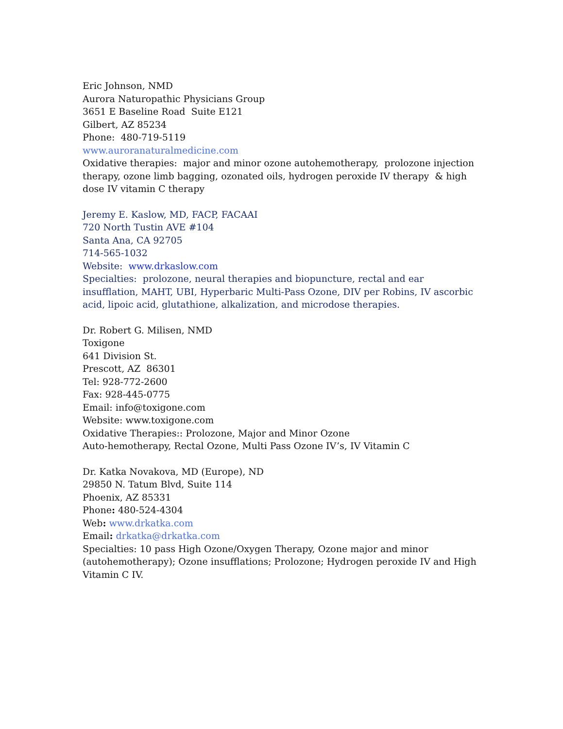Eric Johnson, NMD
Aurora Naturopathic Physicians Group
3651 E Baseline Road Suite E121
Gilbert, AZ 85234
Phone: 480-719-5119
www.auroranaturalmedicine.com
Oxidative therapies: major and minor ozone autohemotherapy, prolozone injection therapy, ozone limb bagging, ozonated oils, hydrogen peroxide IV therapy & high dose IV vitamin C therapy
Jeremy E. Kaslow, MD, FACP, FACAAI
720 North Tustin AVE #104
Santa Ana, CA 92705
714-565-1032
Website: www.drkaslow.com
Specialties: prolozone, neural therapies and biopuncture, rectal and ear insufflation, MAHT, UBI, Hyperbaric Multi-Pass Ozone, DIV per Robins, IV ascorbic acid, lipoic acid, glutathione, alkalization, and microdose therapies.
Dr. Robert G. Milisen, NMD
Toxigone
641 Division St.
Prescott, AZ 86301
Tel: 928-772-2600
Fax: 928-445-0775
Email: info@toxigone.com
Website: www.toxigone.com
Oxidative Therapies:: Prolozone, Major and Minor Ozone
Auto-hemotherapy, Rectal Ozone, Multi Pass Ozone IV’s, IV Vitamin C
Dr. Katka Novakova, MD (Europe), ND
29850 N. Tatum Blvd, Suite 114
Phoenix, AZ 85331
Phone: 480-524-4304
Web: www.drkatka.com
Email: drkatka@drkatka.com
Specialties: 10 pass High Ozone/Oxygen Therapy, Ozone major and minor (autohemotherapy); Ozone insufflations; Prolozone; Hydrogen peroxide IV and High Vitamin C IV.